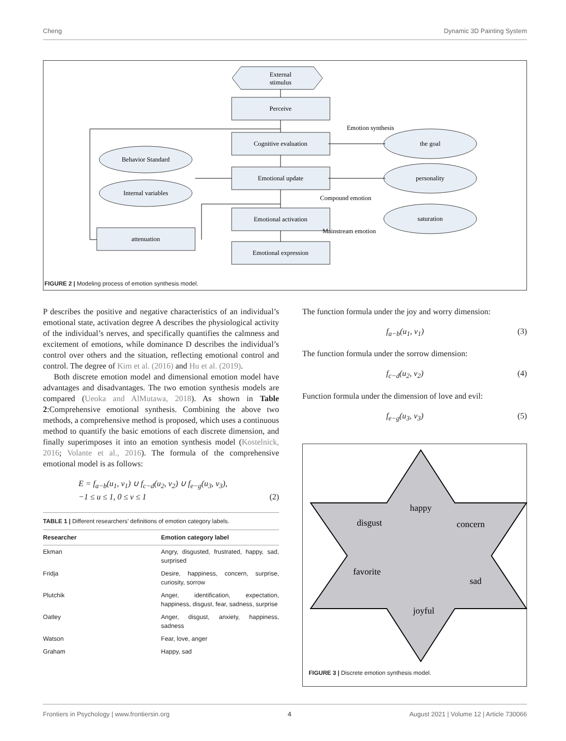Cheng Dynamic 3D Painting System
External
stimulus
Perceive
Cognitive evaluation
Emotional update
Emotional activation
Emotional expression
attenuation
Behavior Standard
Internal variables
the goal
personality
saturation
Emotion synthesis
Compound emotion
Mainstream emotion
FIGURE 2 | Modeling process of emotion synthesis model.
P describes the positive and negative characteristics of an individual’s emotional state, activation degree A describes the physiological activity of the individual’s nerves, and specifically quantifies the calmness and excitement of emotions, while dominance D describes the individual’s control over others and the situation, reflecting emotional control and control. The degree of Kim et al. (2016) and Hu et al. (2019).
Both discrete emotion model and dimensional emotion model have advantages and disadvantages. The two emotion synthesis models are compared (Ueoka and AlMutawa, 2018). As shown in Table 2:Comprehensive emotional synthesis. Combining the above two methods, a comprehensive method is proposed, which uses a continuous method to quantify the basic emotions of each discrete dimension, and finally superimposes it into an emotion synthesis model (Kostelnick, 2016; Volante et al., 2016). The formula of the comprehensive emotional model is as follows:
E = f<sub>a−b</sub>(u<sub>1</sub>, v<sub>1</sub>) ∪ f<sub>c−d</sub>(u<sub>2</sub>, v<sub>2</sub>) ∪ f<sub>e−g</sub>(u<sub>3</sub>, v<sub>3</sub>),
−1 ≤ u ≤ 1, 0 ≤ v ≤ 1 (2)
TABLE 1 | Different researchers’ definitions of emotion category labels.
| Researcher | Emotion category label |
| --- | --- |
| Ekman | Angry, disgusted, frustrated, happy, sad, surprised |
| Fridja | Desire, happiness, concern, surprise, curiosity, sorrow |
| Plutchik | Anger, identification, expectation, happiness, disgust, fear, sadness, surprise |
| Oatley | Anger, disgust, anxiety, happiness, sadness |
| Watson | Fear, love, anger |
| Graham | Happy, sad |
The function formula under the joy and worry dimension:
f<sub>a−b</sub>(u<sub>1</sub>, v<sub>1</sub>) (3)
The function formula under the sorrow dimension:
f<sub>c−d</sub>(u<sub>2</sub>, v<sub>2</sub>) (4)
Function formula under the dimension of love and evil:
f<sub>e−g</sub>(u<sub>3</sub>, v<sub>3</sub>) (5)
happy
disgust
concern
favorite
sad
joyful
FIGURE 3 | Discrete emotion synthesis model.
Frontiers in Psychology | www.frontiersin.org 4 August 2021 | Volume 12 | Article 730066